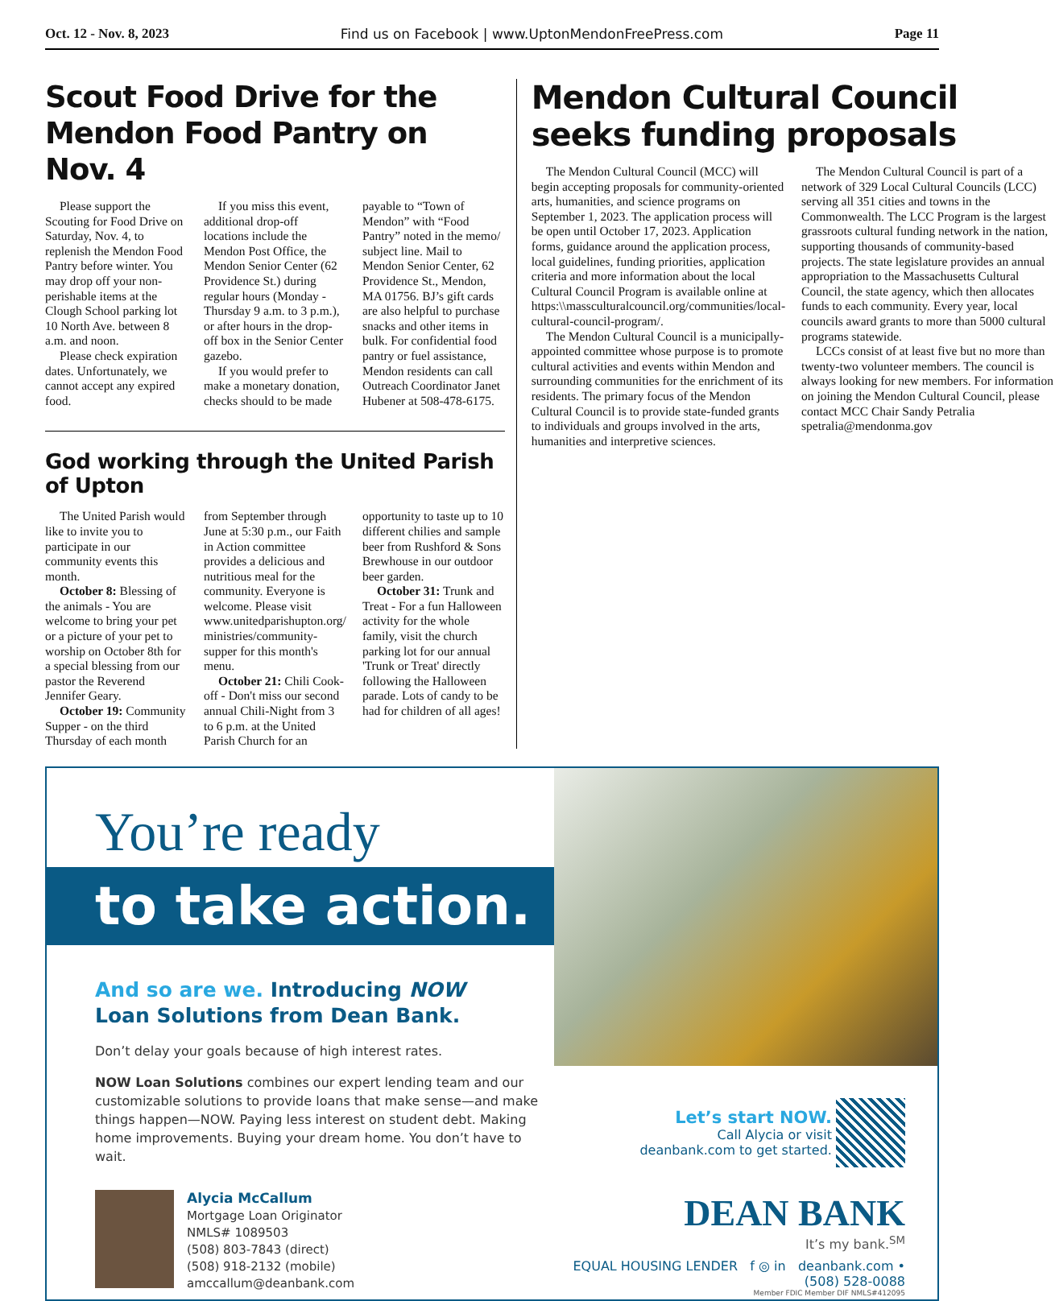Oct. 12 - Nov. 8, 2023 Find us on Facebook | www.UptonMendonFreePress.com Page 11
Scout Food Drive for the Mendon Food Pantry on Nov. 4
Please support the Scouting for Food Drive on Saturday, Nov. 4, to replenish the Mendon Food Pantry before winter. You may drop off your non-perishable items at the Clough School parking lot 10 North Ave. between 8 a.m. and noon.
Please check expiration dates. Unfortunately, we cannot accept any expired food.
If you miss this event, additional drop-off locations include the Mendon Post Office, the Mendon Senior Center (62 Providence St.) during regular hours (Monday -Thursday 9 a.m. to 3 p.m.), or after hours in the drop-off box in the Senior Center gazebo.
If you would prefer to make a monetary donation, checks should to be made payable to “Town of Mendon” with “Food Pantry” noted in the memo/ subject line. Mail to Mendon Senior Center, 62 Providence St., Mendon, MA 01756. BJ’s gift cards are also helpful to purchase snacks and other items in bulk. For confidential food pantry or fuel assistance, Mendon residents can call Outreach Coordinator Janet Hubener at 508-478-6175.
God working through the United Parish of Upton
The United Parish would like to invite you to participate in our community events this month.
October 8: Blessing of the animals - You are welcome to bring your pet or a picture of your pet to worship on October 8th for a special blessing from our pastor the Reverend Jennifer Geary.
October 19: Community Supper - on the third Thursday of each month from September through June at 5:30 p.m., our Faith in Action committee provides a delicious and nutritious meal for the community. Everyone is welcome. Please visit www.unitedparishupton.org/ ministries/community-supper for this month's menu.
October 21: Chili Cook-off - Don't miss our second annual Chili-Night from 3 to 6 p.m. at the United Parish Church for an opportunity to taste up to 10 different chilies and sample beer from Rushford & Sons Brewhouse in our outdoor beer garden.
October 31: Trunk and Treat - For a fun Halloween activity for the whole family, visit the church parking lot for our annual 'Trunk or Treat' directly following the Halloween parade. Lots of candy to be had for children of all ages!
Mendon Cultural Council seeks funding proposals
The Mendon Cultural Council (MCC) will begin accepting proposals for community-oriented arts, humanities, and science programs on September 1, 2023. The application process will be open until October 17, 2023. Application forms, guidance around the application process, local guidelines, funding priorities, application criteria and more information about the local Cultural Council Program is available online at https:\\massculturalcouncil.org/communities/local-cultural-council-program/.
The Mendon Cultural Council is a municipally-appointed committee whose purpose is to promote cultural activities and events within Mendon and surrounding communities for the enrichment of its residents. The primary focus of the Mendon Cultural Council is to provide state-funded grants to individuals and groups involved in the arts, humanities and interpretive sciences.
The Mendon Cultural Council is part of a network of 329 Local Cultural Councils (LCC) serving all 351 cities and towns in the Commonwealth. The LCC Program is the largest grassroots cultural funding network in the nation, supporting thousands of community-based projects. The state legislature provides an annual appropriation to the Massachusetts Cultural Council, the state agency, which then allocates funds to each community. Every year, local councils award grants to more than 5000 cultural programs statewide.
LCCs consist of at least five but no more than twenty-two volunteer members. The council is always looking for new members. For information on joining the Mendon Cultural Council, please contact MCC Chair Sandy Petralia spetralia@mendonma.gov
You’re ready
to take action.
And so are we. Introducing NOW
Loan Solutions from Dean Bank.
Don’t delay your goals because of high interest rates.
NOW Loan Solutions combines our expert lending team and our customizable solutions to provide loans that make sense—and make things happen—NOW. Paying less interest on student debt. Making home improvements. Buying your dream home. You don’t have to wait.
Alycia McCallum
Mortgage Loan Originator
NMLS# 1089503
(508) 803-7843 (direct)
(508) 918-2132 (mobile)
amccallum@deanbank.com
Let’s start NOW.
Call Alycia or visit
deanbank.com to get started.
DEAN BANK
It’s my bank.<sup>SM</sup>
EQUAL HOUSING LENDER f ◎ in deanbank.com • (508) 528-0088
Member FDIC Member DIF NMLS#412095